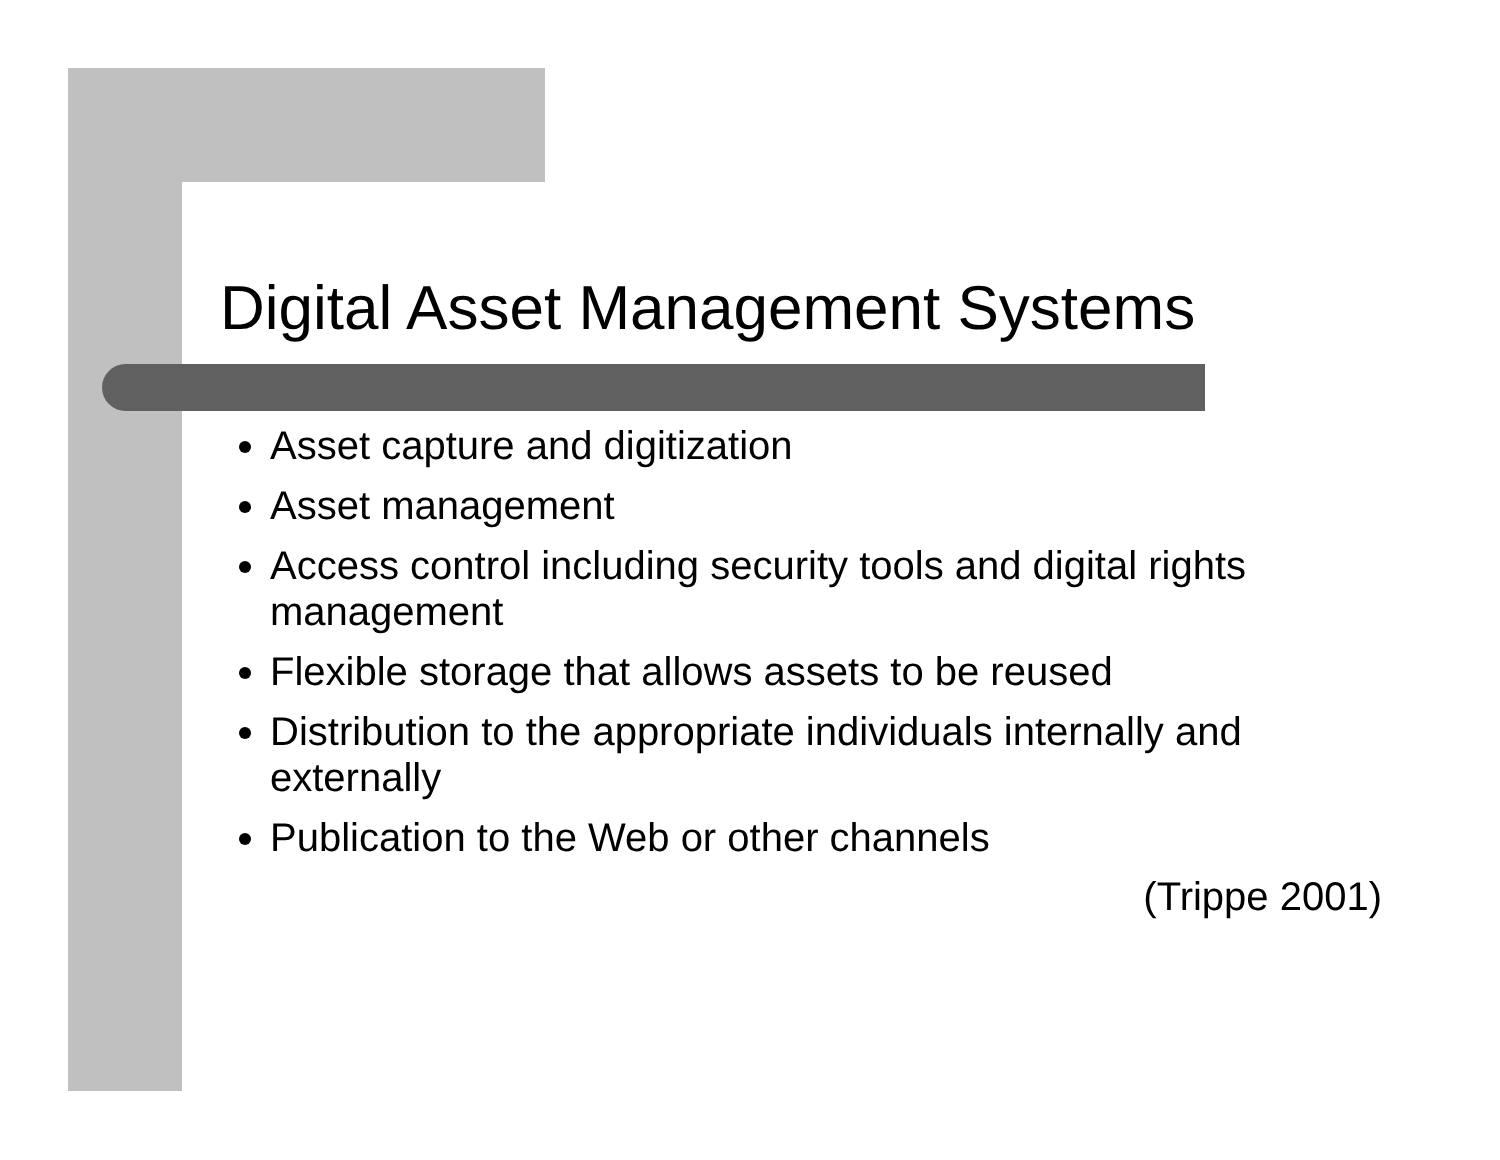Digital Asset Management Systems
Asset capture and digitization
Asset management
Access control including security tools and digital rights management
Flexible storage that allows assets to be reused
Distribution to the appropriate individuals internally and externally
Publication to the Web or other channels
(Trippe 2001)